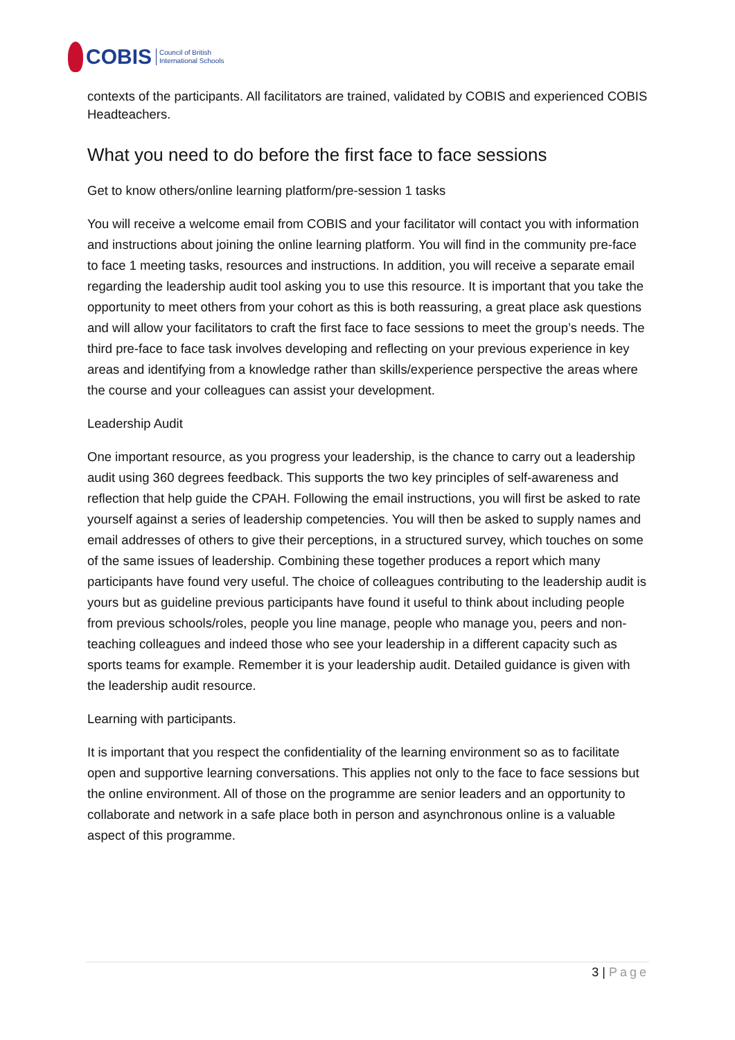COBIS
Council of British
International Schools
contexts of the participants. All facilitators are trained, validated by COBIS and experienced COBIS Headteachers.
What you need to do before the first face to face sessions
Get to know others/online learning platform/pre-session 1 tasks
You will receive a welcome email from COBIS and your facilitator will contact you with information and instructions about joining the online learning platform. You will find in the community pre-face to face 1 meeting tasks, resources and instructions. In addition, you will receive a separate email regarding the leadership audit tool asking you to use this resource. It is important that you take the opportunity to meet others from your cohort as this is both reassuring, a great place ask questions and will allow your facilitators to craft the first face to face sessions to meet the group’s needs. The third pre-face to face task involves developing and reflecting on your previous experience in key areas and identifying from a knowledge rather than skills/experience perspective the areas where the course and your colleagues can assist your development.
Leadership Audit
One important resource, as you progress your leadership, is the chance to carry out a leadership audit using 360 degrees feedback. This supports the two key principles of self-awareness and reflection that help guide the CPAH. Following the email instructions, you will first be asked to rate yourself against a series of leadership competencies. You will then be asked to supply names and email addresses of others to give their perceptions, in a structured survey, which touches on some of the same issues of leadership. Combining these together produces a report which many participants have found very useful. The choice of colleagues contributing to the leadership audit is yours but as guideline previous participants have found it useful to think about including people from previous schools/roles, people you line manage, people who manage you, peers and non-teaching colleagues and indeed those who see your leadership in a different capacity such as sports teams for example. Remember it is your leadership audit. Detailed guidance is given with the leadership audit resource.
Learning with participants.
It is important that you respect the confidentiality of the learning environment so as to facilitate open and supportive learning conversations. This applies not only to the face to face sessions but the online environment. All of those on the programme are senior leaders and an opportunity to collaborate and network in a safe place both in person and asynchronous online is a valuable aspect of this programme.
3 | Page